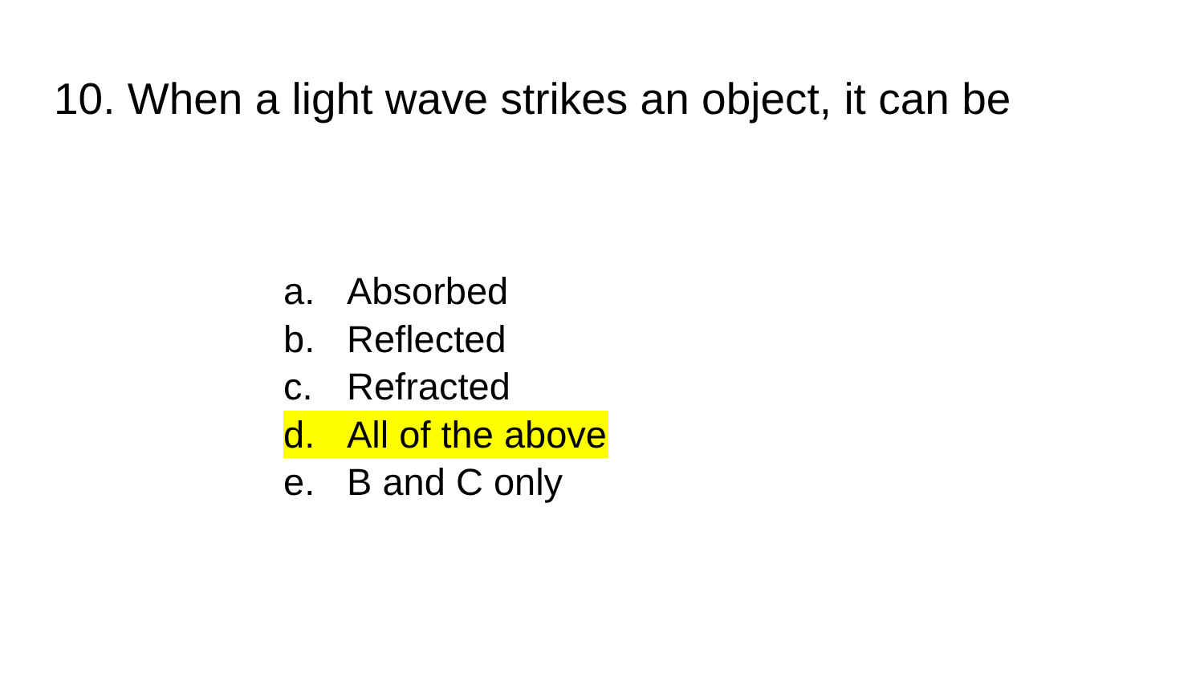10. When a light wave strikes an object, it can be
a. Absorbed
b. Reflected
c. Refracted
d. All of the above
e. B and C only